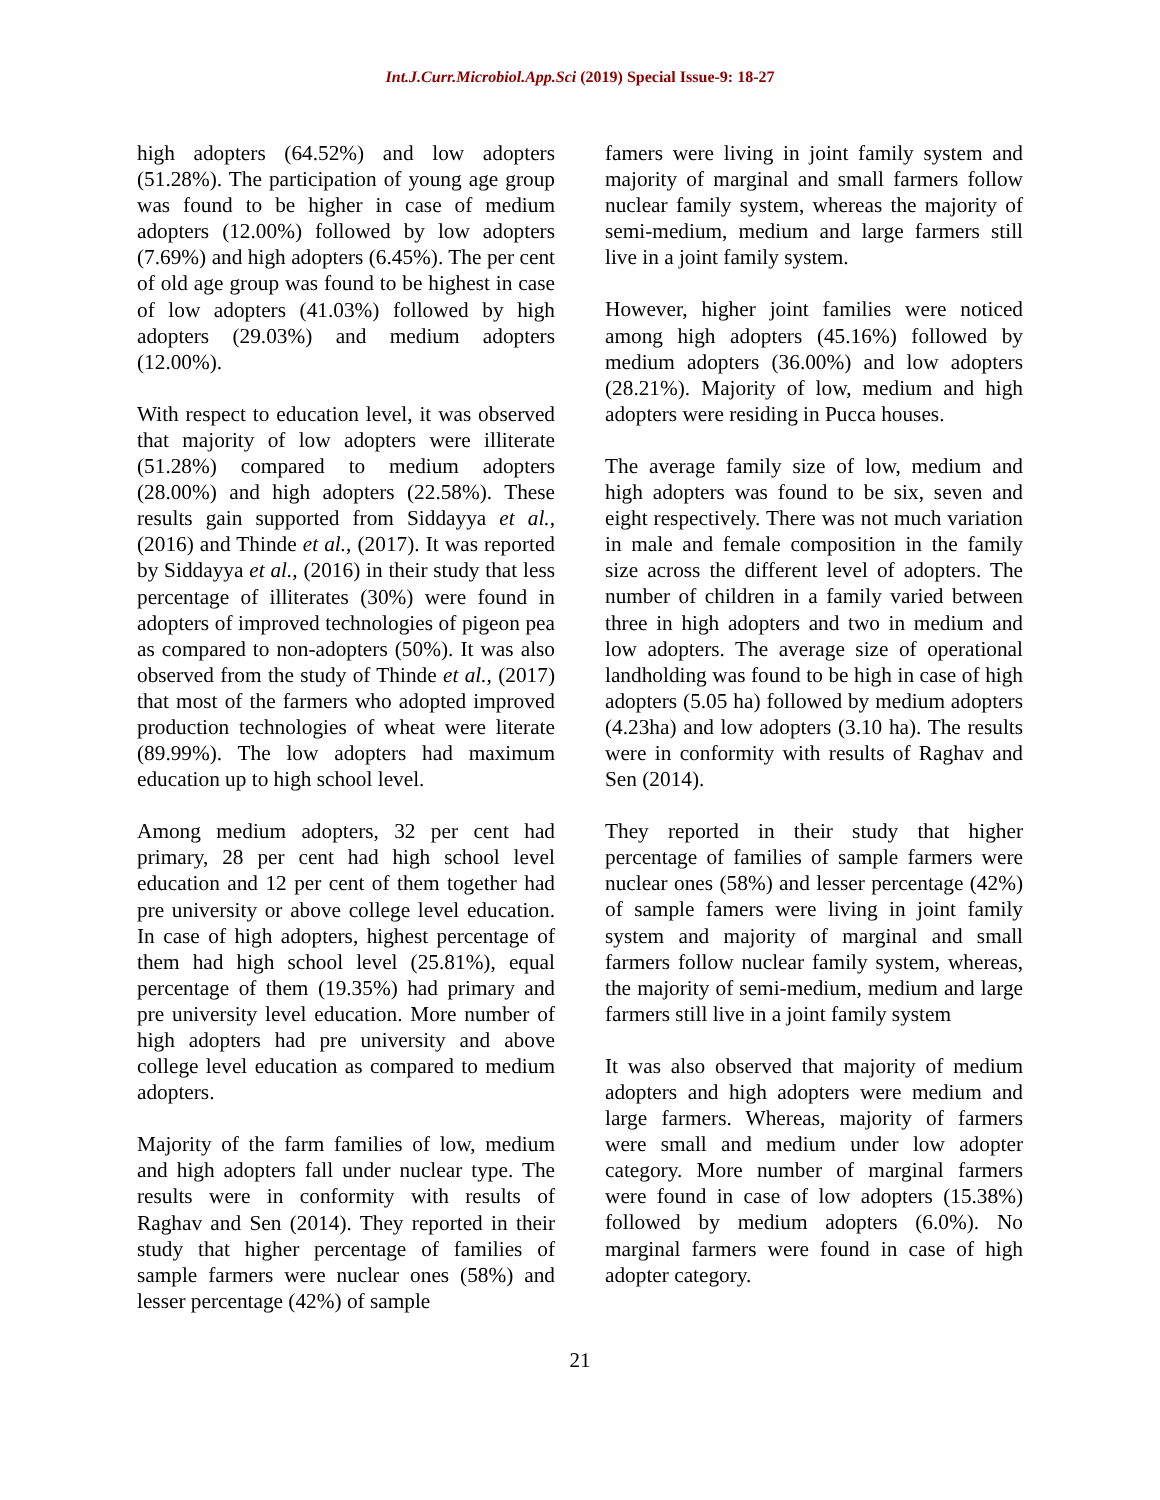Int.J.Curr.Microbiol.App.Sci (2019) Special Issue-9: 18-27
high adopters (64.52%) and low adopters (51.28%). The participation of young age group was found to be higher in case of medium adopters (12.00%) followed by low adopters (7.69%) and high adopters (6.45%). The per cent of old age group was found to be highest in case of low adopters (41.03%) followed by high adopters (29.03%) and medium adopters (12.00%).
With respect to education level, it was observed that majority of low adopters were illiterate (51.28%) compared to medium adopters (28.00%) and high adopters (22.58%). These results gain supported from Siddayya et al., (2016) and Thinde et al., (2017). It was reported by Siddayya et al., (2016) in their study that less percentage of illiterates (30%) were found in adopters of improved technologies of pigeon pea as compared to non-adopters (50%). It was also observed from the study of Thinde et al., (2017) that most of the farmers who adopted improved production technologies of wheat were literate (89.99%). The low adopters had maximum education up to high school level.
Among medium adopters, 32 per cent had primary, 28 per cent had high school level education and 12 per cent of them together had pre university or above college level education. In case of high adopters, highest percentage of them had high school level (25.81%), equal percentage of them (19.35%) had primary and pre university level education. More number of high adopters had pre university and above college level education as compared to medium adopters.
Majority of the farm families of low, medium and high adopters fall under nuclear type. The results were in conformity with results of Raghav and Sen (2014). They reported in their study that higher percentage of families of sample farmers were nuclear ones (58%) and lesser percentage (42%) of sample
famers were living in joint family system and majority of marginal and small farmers follow nuclear family system, whereas the majority of semi-medium, medium and large farmers still live in a joint family system.
However, higher joint families were noticed among high adopters (45.16%) followed by medium adopters (36.00%) and low adopters (28.21%). Majority of low, medium and high adopters were residing in Pucca houses.
The average family size of low, medium and high adopters was found to be six, seven and eight respectively. There was not much variation in male and female composition in the family size across the different level of adopters. The number of children in a family varied between three in high adopters and two in medium and low adopters. The average size of operational landholding was found to be high in case of high adopters (5.05 ha) followed by medium adopters (4.23ha) and low adopters (3.10 ha). The results were in conformity with results of Raghav and Sen (2014).
They reported in their study that higher percentage of families of sample farmers were nuclear ones (58%) and lesser percentage (42%) of sample famers were living in joint family system and majority of marginal and small farmers follow nuclear family system, whereas, the majority of semi-medium, medium and large farmers still live in a joint family system
It was also observed that majority of medium adopters and high adopters were medium and large farmers. Whereas, majority of farmers were small and medium under low adopter category. More number of marginal farmers were found in case of low adopters (15.38%) followed by medium adopters (6.0%). No marginal farmers were found in case of high adopter category.
21